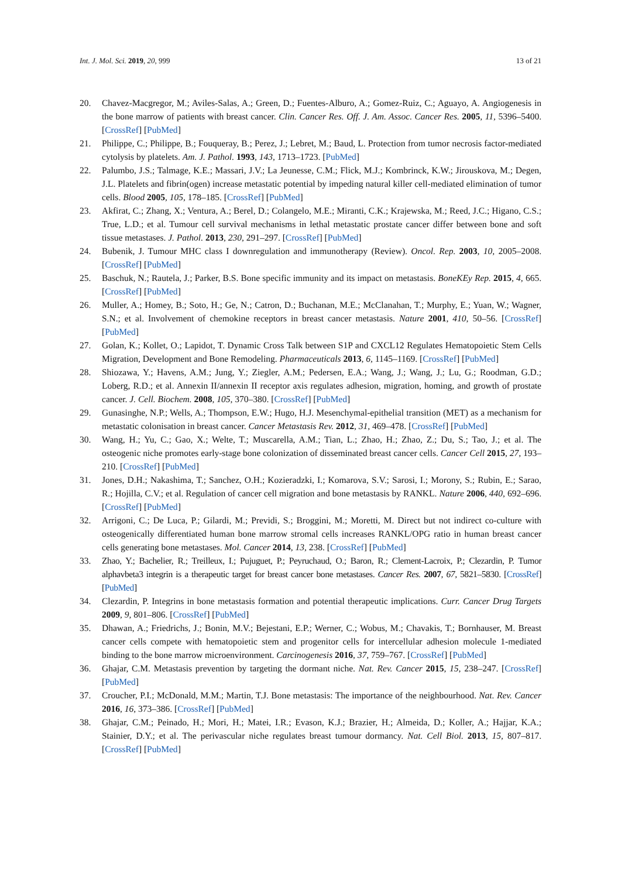Int. J. Mol. Sci. 2019, 20, 999 13 of 21
20. Chavez-Macgregor, M.; Aviles-Salas, A.; Green, D.; Fuentes-Alburo, A.; Gomez-Ruiz, C.; Aguayo, A. Angiogenesis in the bone marrow of patients with breast cancer. Clin. Cancer Res. Off. J. Am. Assoc. Cancer Res. 2005, 11, 5396–5400. [CrossRef] [PubMed]
21. Philippe, C.; Philippe, B.; Fouqueray, B.; Perez, J.; Lebret, M.; Baud, L. Protection from tumor necrosis factor-mediated cytolysis by platelets. Am. J. Pathol. 1993, 143, 1713–1723. [PubMed]
22. Palumbo, J.S.; Talmage, K.E.; Massari, J.V.; La Jeunesse, C.M.; Flick, M.J.; Kombrinck, K.W.; Jirouskova, M.; Degen, J.L. Platelets and fibrin(ogen) increase metastatic potential by impeding natural killer cell-mediated elimination of tumor cells. Blood 2005, 105, 178–185. [CrossRef] [PubMed]
23. Akfirat, C.; Zhang, X.; Ventura, A.; Berel, D.; Colangelo, M.E.; Miranti, C.K.; Krajewska, M.; Reed, J.C.; Higano, C.S.; True, L.D.; et al. Tumour cell survival mechanisms in lethal metastatic prostate cancer differ between bone and soft tissue metastases. J. Pathol. 2013, 230, 291–297. [CrossRef] [PubMed]
24. Bubenik, J. Tumour MHC class I downregulation and immunotherapy (Review). Oncol. Rep. 2003, 10, 2005–2008. [CrossRef] [PubMed]
25. Baschuk, N.; Rautela, J.; Parker, B.S. Bone specific immunity and its impact on metastasis. BoneKEy Rep. 2015, 4, 665. [CrossRef] [PubMed]
26. Muller, A.; Homey, B.; Soto, H.; Ge, N.; Catron, D.; Buchanan, M.E.; McClanahan, T.; Murphy, E.; Yuan, W.; Wagner, S.N.; et al. Involvement of chemokine receptors in breast cancer metastasis. Nature 2001, 410, 50–56. [CrossRef] [PubMed]
27. Golan, K.; Kollet, O.; Lapidot, T. Dynamic Cross Talk between S1P and CXCL12 Regulates Hematopoietic Stem Cells Migration, Development and Bone Remodeling. Pharmaceuticals 2013, 6, 1145–1169. [CrossRef] [PubMed]
28. Shiozawa, Y.; Havens, A.M.; Jung, Y.; Ziegler, A.M.; Pedersen, E.A.; Wang, J.; Wang, J.; Lu, G.; Roodman, G.D.; Loberg, R.D.; et al. Annexin II/annexin II receptor axis regulates adhesion, migration, homing, and growth of prostate cancer. J. Cell. Biochem. 2008, 105, 370–380. [CrossRef] [PubMed]
29. Gunasinghe, N.P.; Wells, A.; Thompson, E.W.; Hugo, H.J. Mesenchymal-epithelial transition (MET) as a mechanism for metastatic colonisation in breast cancer. Cancer Metastasis Rev. 2012, 31, 469–478. [CrossRef] [PubMed]
30. Wang, H.; Yu, C.; Gao, X.; Welte, T.; Muscarella, A.M.; Tian, L.; Zhao, H.; Zhao, Z.; Du, S.; Tao, J.; et al. The osteogenic niche promotes early-stage bone colonization of disseminated breast cancer cells. Cancer Cell 2015, 27, 193–210. [CrossRef] [PubMed]
31. Jones, D.H.; Nakashima, T.; Sanchez, O.H.; Kozieradzki, I.; Komarova, S.V.; Sarosi, I.; Morony, S.; Rubin, E.; Sarao, R.; Hojilla, C.V.; et al. Regulation of cancer cell migration and bone metastasis by RANKL. Nature 2006, 440, 692–696. [CrossRef] [PubMed]
32. Arrigoni, C.; De Luca, P.; Gilardi, M.; Previdi, S.; Broggini, M.; Moretti, M. Direct but not indirect co-culture with osteogenically differentiated human bone marrow stromal cells increases RANKL/OPG ratio in human breast cancer cells generating bone metastases. Mol. Cancer 2014, 13, 238. [CrossRef] [PubMed]
33. Zhao, Y.; Bachelier, R.; Treilleux, I.; Pujuguet, P.; Peyruchaud, O.; Baron, R.; Clement-Lacroix, P.; Clezardin, P. Tumor alphavbeta3 integrin is a therapeutic target for breast cancer bone metastases. Cancer Res. 2007, 67, 5821–5830. [CrossRef] [PubMed]
34. Clezardin, P. Integrins in bone metastasis formation and potential therapeutic implications. Curr. Cancer Drug Targets 2009, 9, 801–806. [CrossRef] [PubMed]
35. Dhawan, A.; Friedrichs, J.; Bonin, M.V.; Bejestani, E.P.; Werner, C.; Wobus, M.; Chavakis, T.; Bornhauser, M. Breast cancer cells compete with hematopoietic stem and progenitor cells for intercellular adhesion molecule 1-mediated binding to the bone marrow microenvironment. Carcinogenesis 2016, 37, 759–767. [CrossRef] [PubMed]
36. Ghajar, C.M. Metastasis prevention by targeting the dormant niche. Nat. Rev. Cancer 2015, 15, 238–247. [CrossRef] [PubMed]
37. Croucher, P.I.; McDonald, M.M.; Martin, T.J. Bone metastasis: The importance of the neighbourhood. Nat. Rev. Cancer 2016, 16, 373–386. [CrossRef] [PubMed]
38. Ghajar, C.M.; Peinado, H.; Mori, H.; Matei, I.R.; Evason, K.J.; Brazier, H.; Almeida, D.; Koller, A.; Hajjar, K.A.; Stainier, D.Y.; et al. The perivascular niche regulates breast tumour dormancy. Nat. Cell Biol. 2013, 15, 807–817. [CrossRef] [PubMed]